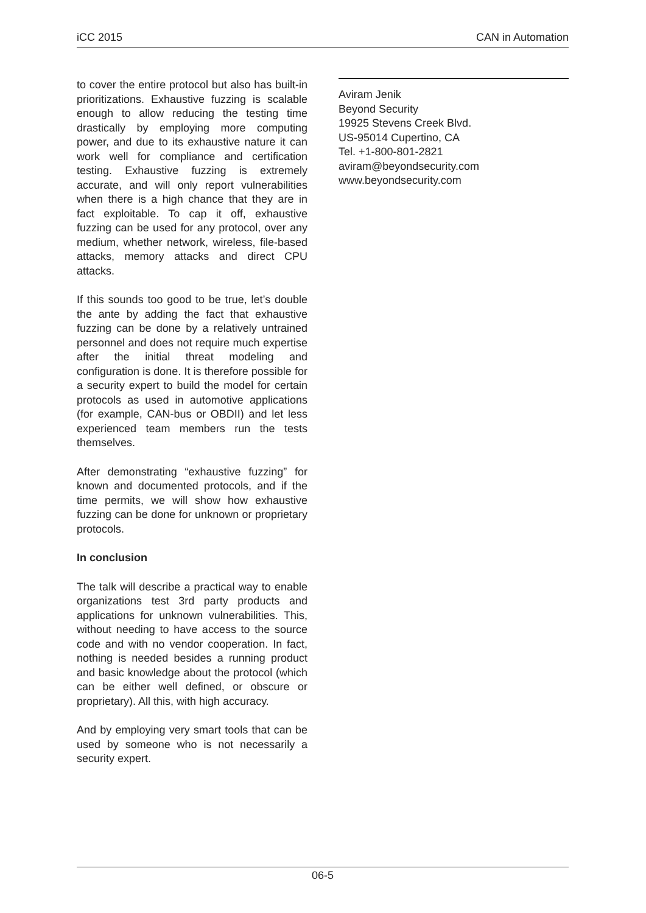iCC 2015 CAN in Automation
to cover the entire protocol but also has built-in prioritizations. Exhaustive fuzzing is scalable enough to allow reducing the testing time drastically by employing more computing power, and due to its exhaustive nature it can work well for compliance and certification testing. Exhaustive fuzzing is extremely accurate, and will only report vulnerabilities when there is a high chance that they are in fact exploitable. To cap it off, exhaustive fuzzing can be used for any protocol, over any medium, whether network, wireless, file-based attacks, memory attacks and direct CPU attacks.
If this sounds too good to be true, let’s double the ante by adding the fact that exhaustive fuzzing can be done by a relatively untrained personnel and does not require much expertise after the initial threat modeling and configuration is done. It is therefore possible for a security expert to build the model for certain protocols as used in automotive applications (for example, CAN-bus or OBDII) and let less experienced team members run the tests themselves.
After demonstrating “exhaustive fuzzing” for known and documented protocols, and if the time permits, we will show how exhaustive fuzzing can be done for unknown or proprietary protocols.
In conclusion
The talk will describe a practical way to enable organizations test 3rd party products and applications for unknown vulnerabilities. This, without needing to have access to the source code and with no vendor cooperation. In fact, nothing is needed besides a running product and basic knowledge about the protocol (which can be either well defined, or obscure or proprietary). All this, with high accuracy.
And by employing very smart tools that can be used by someone who is not necessarily a security expert.
Aviram Jenik
Beyond Security
19925 Stevens Creek Blvd.
US-95014 Cupertino, CA
Tel. +1-800-801-2821
aviram@beyondsecurity.com
www.beyondsecurity.com
06-5